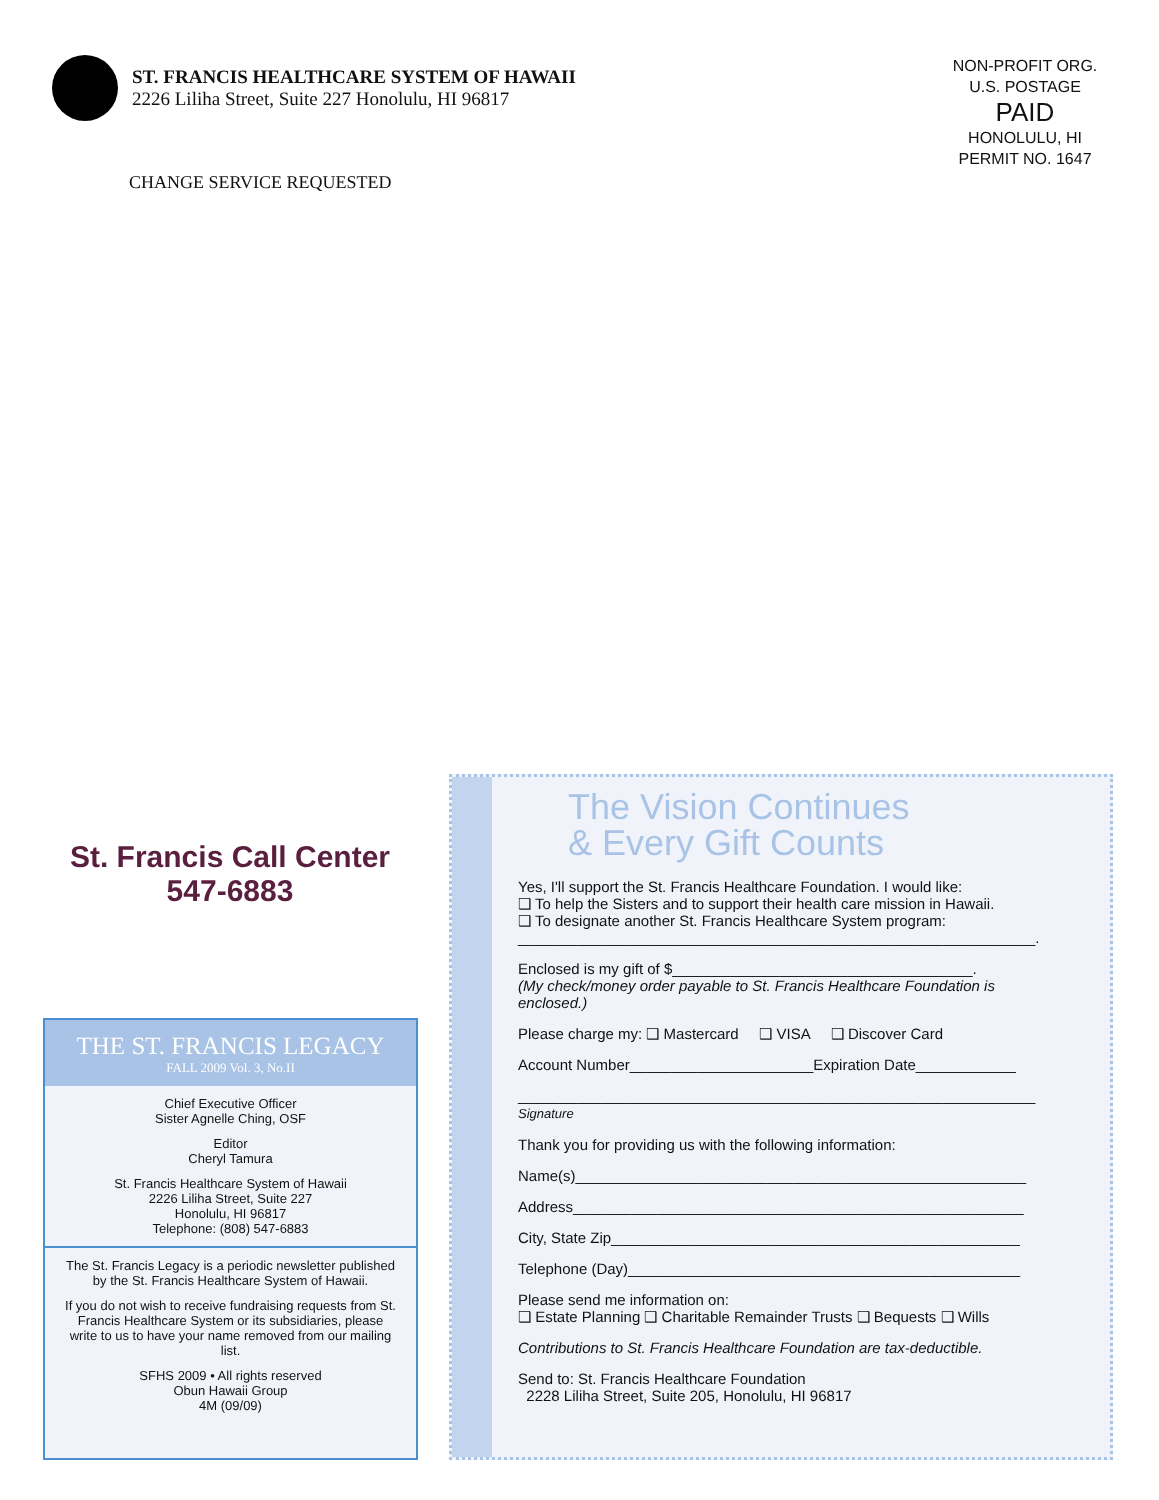ST. FRANCIS HEALTHCARE SYSTEM OF HAWAII
2226 Liliha Street, Suite 227 Honolulu, HI 96817
NON-PROFIT ORG.
U.S. POSTAGE
PAID
HONOLULU, HI
PERMIT NO. 1647
CHANGE SERVICE REQUESTED
St. Francis Call Center
547-6883
THE ST. FRANCIS LEGACY
FALL 2009 Vol. 3, No.II
Chief Executive Officer
Sister Agnelle Ching, OSF
Editor
Cheryl Tamura
St. Francis Healthcare System of Hawaii
2226 Liliha Street, Suite 227
Honolulu, HI 96817
Telephone: (808) 547-6883
The St. Francis Legacy is a periodic newsletter published by the St. Francis Healthcare System of Hawaii.
If you do not wish to receive fundraising requests from St. Francis Healthcare System or its subsidiaries, please write to us to have your name removed from our mailing list.
SFHS 2009 • All rights reserved
Obun Hawaii Group
4M (09/09)
The Vision Continues
& Every Gift Counts
Yes, I'll support the St. Francis Healthcare Foundation. I would like:
❑ To help the Sisters and to support their health care mission in Hawaii.
❑ To designate another St. Francis Healthcare System program:
______________________________________________________________.
Enclosed is my gift of $____________________________________.
(My check/money order payable to St. Francis Healthcare Foundation is enclosed.)
Please charge my: ❑ Mastercard ❑ VISA ❑ Discover Card
Account Number______________________Expiration Date____________
______________________________________________________________
Signature
Thank you for providing us with the following information:
Name(s)______________________________________________________
Address______________________________________________________
City, State Zip_________________________________________________
Telephone (Day)_______________________________________________
Please send me information on:
❑ Estate Planning ❑ Charitable Remainder Trusts ❑ Bequests ❑ Wills
Contributions to St. Francis Healthcare Foundation are tax-deductible.
Send to: St. Francis Healthcare Foundation
2228 Liliha Street, Suite 205, Honolulu, HI 96817